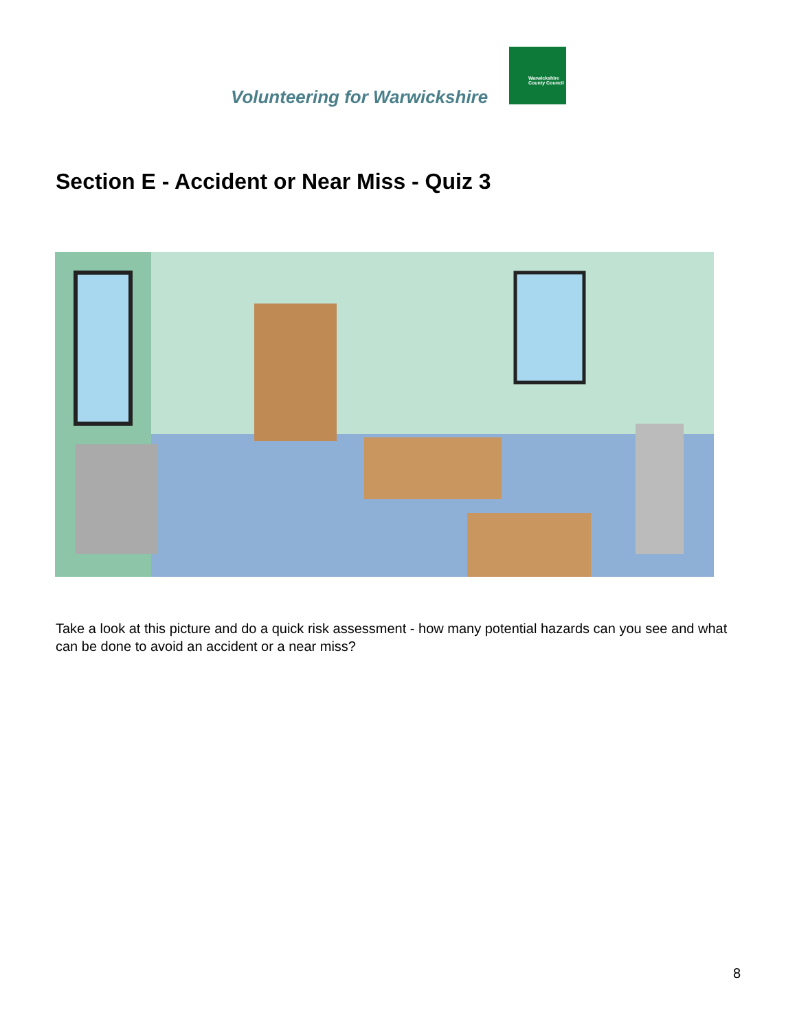Volunteering for Warwickshire
Warwickshire
County Council
Section E - Accident or Near Miss - Quiz 3
Take a look at this picture and do a quick risk assessment - how many potential hazards can you see and what can be done to avoid an accident or a near miss?
8